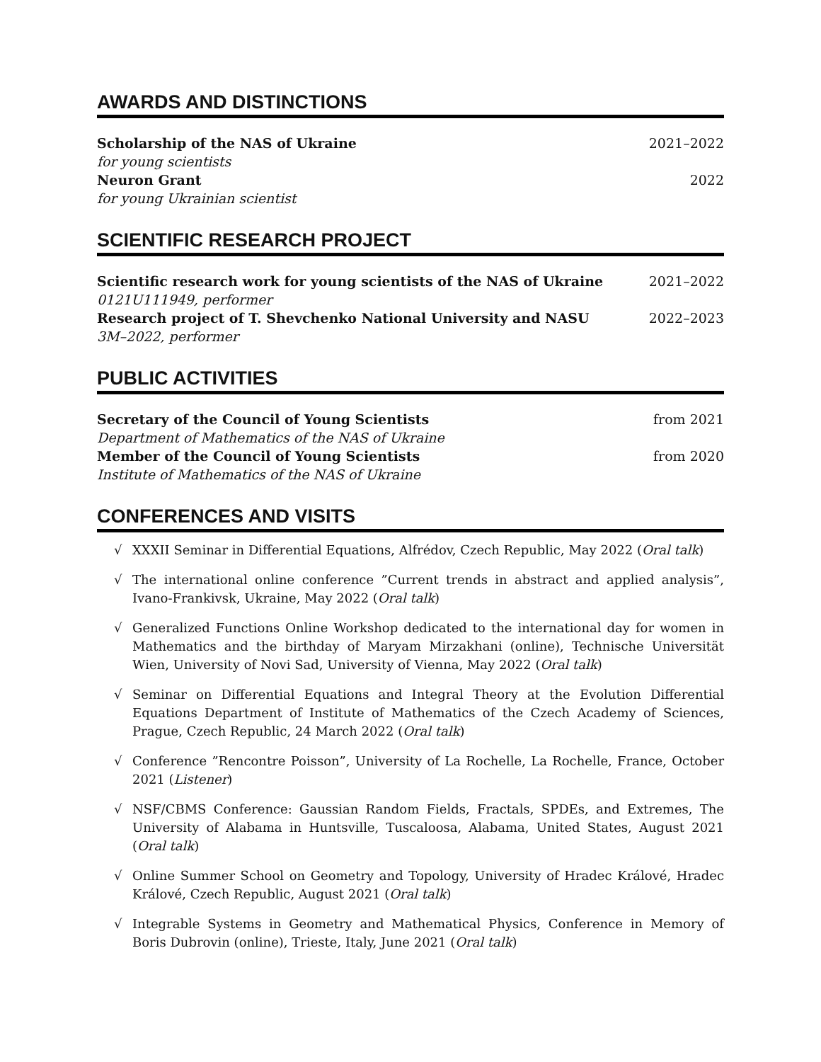AWARDS AND DISTINCTIONS
Scholarship of the NAS of Ukraine 2021–2022
for young scientists
Neuron Grant 2022
for young Ukrainian scientist
SCIENTIFIC RESEARCH PROJECT
Scientific research work for young scientists of the NAS of Ukraine 2021–2022
0121U111949, performer
Research project of T. Shevchenko National University and NASU 2022–2023
3M–2022, performer
PUBLIC ACTIVITIES
Secretary of the Council of Young Scientists from 2021
Department of Mathematics of the NAS of Ukraine
Member of the Council of Young Scientists from 2020
Institute of Mathematics of the NAS of Ukraine
CONFERENCES AND VISITS
√ XXXII Seminar in Differential Equations, Alfrédov, Czech Republic, May 2022 (Oral talk)
√ The international online conference ”Current trends in abstract and applied analysis”, Ivano-Frankivsk, Ukraine, May 2022 (Oral talk)
√ Generalized Functions Online Workshop dedicated to the international day for women in Mathematics and the birthday of Maryam Mirzakhani (online), Technische Universität Wien, University of Novi Sad, University of Vienna, May 2022 (Oral talk)
√ Seminar on Differential Equations and Integral Theory at the Evolution Differential Equations Department of Institute of Mathematics of the Czech Academy of Sciences, Prague, Czech Republic, 24 March 2022 (Oral talk)
√ Conference ”Rencontre Poisson”, University of La Rochelle, La Rochelle, France, October 2021 (Listener)
√ NSF/CBMS Conference: Gaussian Random Fields, Fractals, SPDEs, and Extremes, The University of Alabama in Huntsville, Tuscaloosa, Alabama, United States, August 2021 (Oral talk)
√ Online Summer School on Geometry and Topology, University of Hradec Králové, Hradec Králové, Czech Republic, August 2021 (Oral talk)
√ Integrable Systems in Geometry and Mathematical Physics, Conference in Memory of Boris Dubrovin (online), Trieste, Italy, June 2021 (Oral talk)